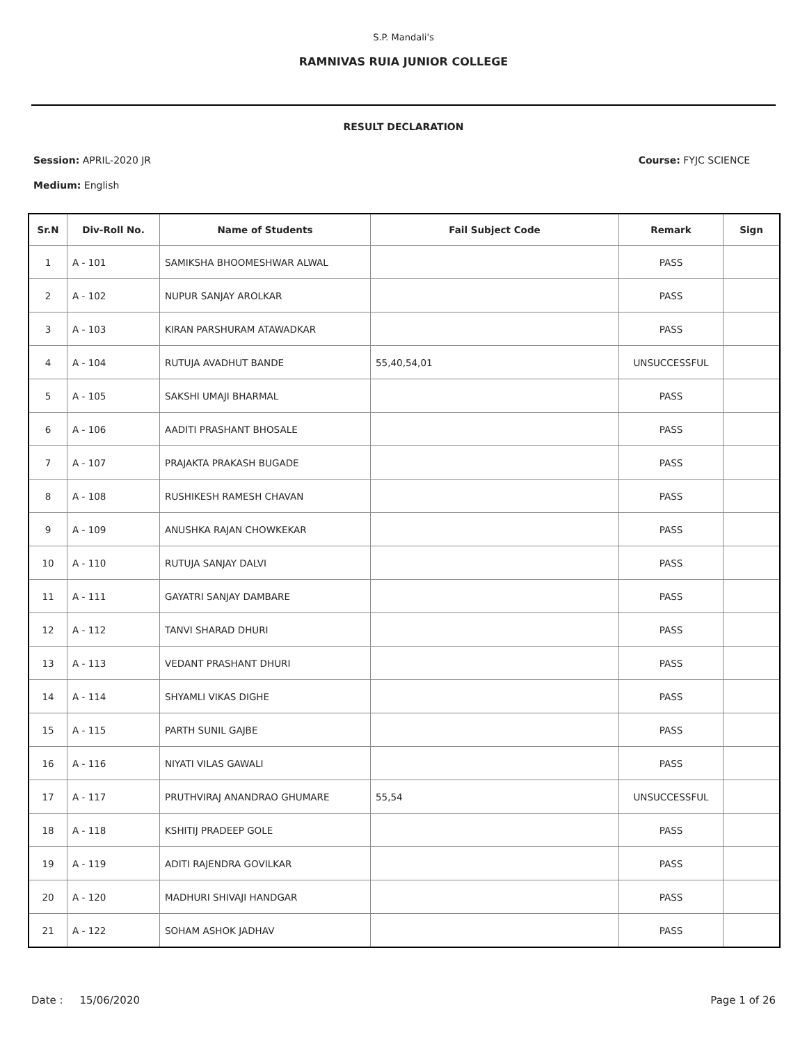S.P. Mandali's
RAMNIVAS RUIA JUNIOR COLLEGE
RESULT DECLARATION
Session: APRIL-2020 JR Course: FYJC SCIENCE
Medium: English
| Sr.N | Div-Roll No. | Name of Students | Fail Subject Code | Remark | Sign |
| --- | --- | --- | --- | --- | --- |
| 1 | A - 101 | SAMIKSHA BHOOMESHWAR ALWAL | | PASS | |
| 2 | A - 102 | NUPUR SANJAY AROLKAR | | PASS | |
| 3 | A - 103 | KIRAN PARSHURAM ATAWADKAR | | PASS | |
| 4 | A - 104 | RUTUJA AVADHUT BANDE | 55,40,54,01 | UNSUCCESSFUL | |
| 5 | A - 105 | SAKSHI UMAJI BHARMAL | | PASS | |
| 6 | A - 106 | AADITI PRASHANT BHOSALE | | PASS | |
| 7 | A - 107 | PRAJAKTA PRAKASH BUGADE | | PASS | |
| 8 | A - 108 | RUSHIKESH RAMESH CHAVAN | | PASS | |
| 9 | A - 109 | ANUSHKA RAJAN CHOWKEKAR | | PASS | |
| 10 | A - 110 | RUTUJA SANJAY DALVI | | PASS | |
| 11 | A - 111 | GAYATRI SANJAY DAMBARE | | PASS | |
| 12 | A - 112 | TANVI SHARAD DHURI | | PASS | |
| 13 | A - 113 | VEDANT PRASHANT DHURI | | PASS | |
| 14 | A - 114 | SHYAMLI VIKAS DIGHE | | PASS | |
| 15 | A - 115 | PARTH SUNIL GAJBE | | PASS | |
| 16 | A - 116 | NIYATI VILAS GAWALI | | PASS | |
| 17 | A - 117 | PRUTHVIRAJ ANANDRAO GHUMARE | 55,54 | UNSUCCESSFUL | |
| 18 | A - 118 | KSHITIJ PRADEEP GOLE | | PASS | |
| 19 | A - 119 | ADITI RAJENDRA GOVILKAR | | PASS | |
| 20 | A - 120 | MADHURI SHIVAJI HANDGAR | | PASS | |
| 21 | A - 122 | SOHAM ASHOK JADHAV | | PASS | |
Date : 15/06/2020 Page 1 of 26